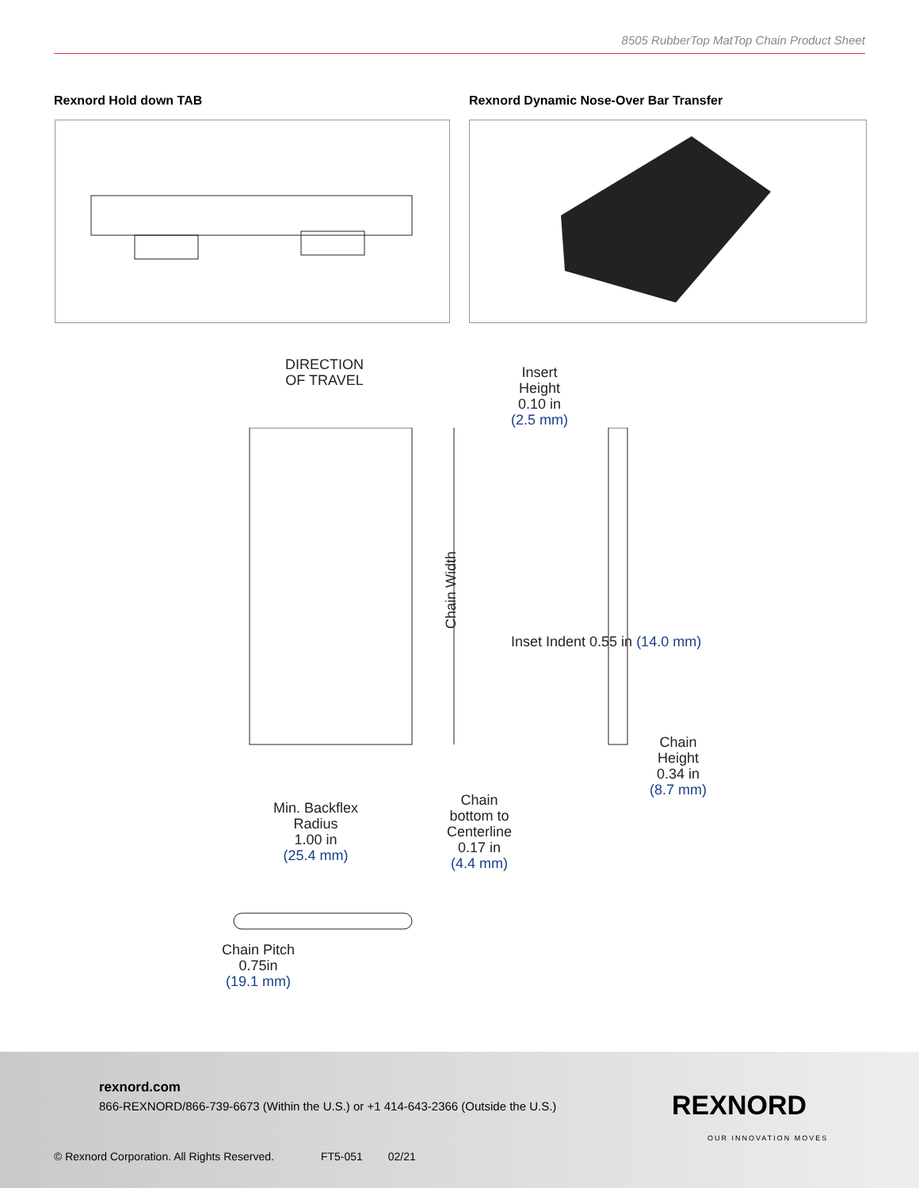8505 RubberTop MatTop Chain Product Sheet
Rexnord Hold down TAB
Rexnord Dynamic Nose-Over Bar Transfer
DIRECTION
OF TRAVEL
Insert
Height
0.10 in
(2.5 mm)
Chain Width
Inset Indent 0.55 in (14.0 mm)
Chain
Height
0.34 in
(8.7 mm)
Min. Backflex
Radius
1.00 in
(25.4 mm)
Chain bottom to Centerline 0.17 in (4.4 mm)
Chain Pitch
0.75in
(19.1 mm)
rexnord.com
866-REXNORD/866-739-6673 (Within the U.S.) or +1 414-643-2366 (Outside the U.S.)
REXNORD
OUR INNOVATION MOVES
© Rexnord Corporation. All Rights Reserved. FT5-051 02/21